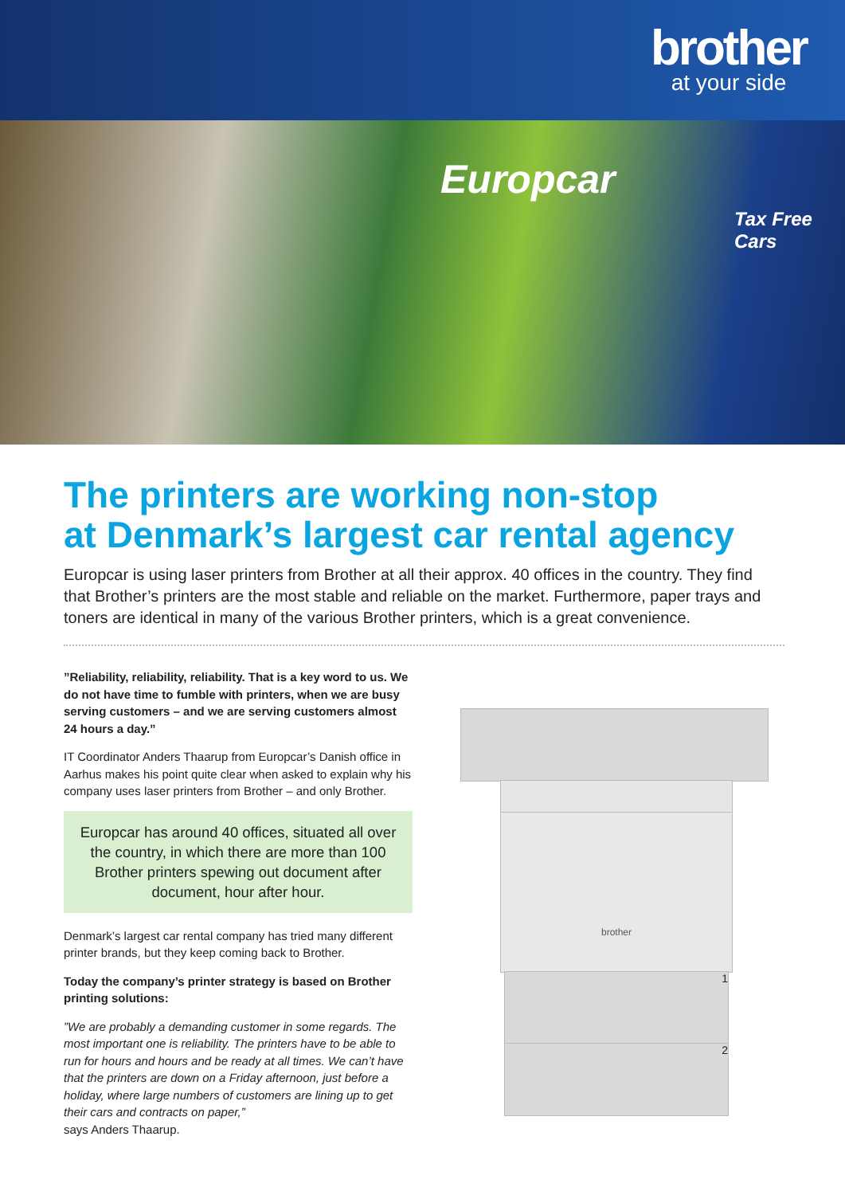brother
at your side
Europcar
Tax Free Cars
The printers are working non-stop
at Denmark’s largest car rental agency
Europcar is using laser printers from Brother at all their approx. 40 offices in the country. They find that Brother’s printers are the most stable and reliable on the market. Furthermore, paper trays and toners are identical in many of the various Brother printers, which is a great convenience.
”Reliability, reliability, reliability. That is a key word to us. We do not have time to fumble with printers, when we are busy serving customers – and we are serving customers almost 24 hours a day.”
IT Coordinator Anders Thaarup from Europcar’s Danish office in Aarhus makes his point quite clear when asked to explain why his company uses laser printers from Brother – and only Brother.
Europcar has around 40 offices, situated all over the country, in which there are more than 100 Brother printers spewing out document after document, hour after hour.
Denmark’s largest car rental company has tried many different printer brands, but they keep coming back to Brother.
Today the company’s printer strategy is based on Brother printing solutions:
”We are probably a demanding customer in some regards. The most important one is reliability. The printers have to be able to run for hours and hours and be ready at all times. We can’t have that the printers are down on a Friday afternoon, just before a holiday, where large numbers of customers are lining up to get their cars and contracts on paper,”
says Anders Thaarup.
brother
1
2